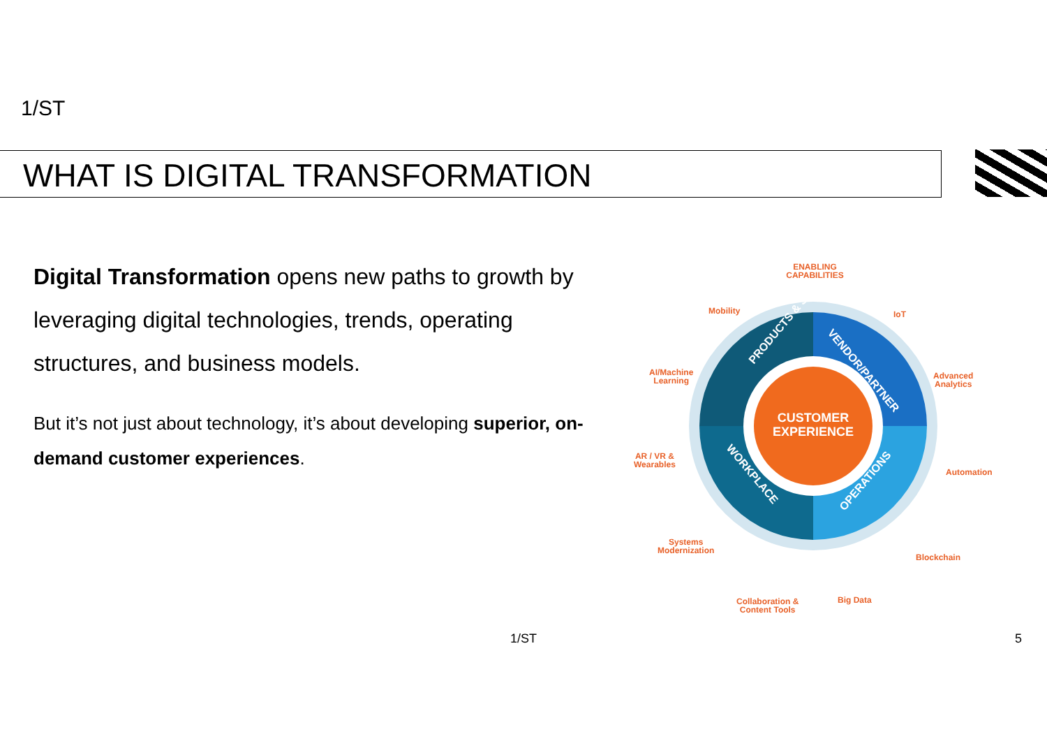1/ST
WHAT IS DIGITAL TRANSFORMATION
Digital Transformation opens new paths to growth by leveraging digital technologies, trends, operating structures, and business models.
But it’s not just about technology, it’s about developing superior, on-demand customer experiences.
CUSTOMER
EXPERIENCE
PRODUCTS & SERVICES
VENDOR/PARTNER
WORKPLACE
OPERATIONS
ENABLING CAPABILITIES
Mobility IoT
AI/Machine
Learning
Advanced
Analytics
AR / VR &
Wearables
Automation
Systems
Modernization
Blockchain
Collaboration &
Content Tools
Big Data
1/ST 5